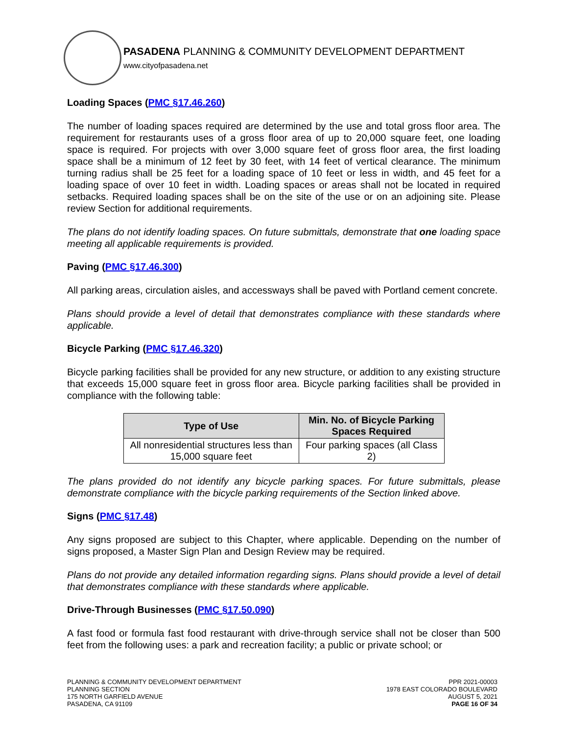PASADENA PLANNING & COMMUNITY DEVELOPMENT DEPARTMENT
www.cityofpasadena.net
Loading Spaces (PMC §17.46.260)
The number of loading spaces required are determined by the use and total gross floor area. The requirement for restaurants uses of a gross floor area of up to 20,000 square feet, one loading space is required. For projects with over 3,000 square feet of gross floor area, the first loading space shall be a minimum of 12 feet by 30 feet, with 14 feet of vertical clearance. The minimum turning radius shall be 25 feet for a loading space of 10 feet or less in width, and 45 feet for a loading space of over 10 feet in width. Loading spaces or areas shall not be located in required setbacks. Required loading spaces shall be on the site of the use or on an adjoining site. Please review Section for additional requirements.
The plans do not identify loading spaces. On future submittals, demonstrate that one loading space meeting all applicable requirements is provided.
Paving (PMC §17.46.300)
All parking areas, circulation aisles, and accessways shall be paved with Portland cement concrete.
Plans should provide a level of detail that demonstrates compliance with these standards where applicable.
Bicycle Parking (PMC §17.46.320)
Bicycle parking facilities shall be provided for any new structure, or addition to any existing structure that exceeds 15,000 square feet in gross floor area. Bicycle parking facilities shall be provided in compliance with the following table:
| Type of Use | Min. No. of Bicycle Parking Spaces Required |
| --- | --- |
| All nonresidential structures less than 15,000 square feet | Four parking spaces (all Class 2) |
The plans provided do not identify any bicycle parking spaces. For future submittals, please demonstrate compliance with the bicycle parking requirements of the Section linked above.
Signs (PMC §17.48)
Any signs proposed are subject to this Chapter, where applicable. Depending on the number of signs proposed, a Master Sign Plan and Design Review may be required.
Plans do not provide any detailed information regarding signs. Plans should provide a level of detail that demonstrates compliance with these standards where applicable.
Drive-Through Businesses (PMC §17.50.090)
A fast food or formula fast food restaurant with drive-through service shall not be closer than 500 feet from the following uses: a park and recreation facility; a public or private school; or
PLANNING & COMMUNITY DEVELOPMENT DEPARTMENT
PLANNING SECTION
175 NORTH GARFIELD AVENUE
PASADENA, CA 91109
PPR 2021-00003
1978 EAST COLORADO BOULEVARD
AUGUST 5, 2021
PAGE 16 OF 34